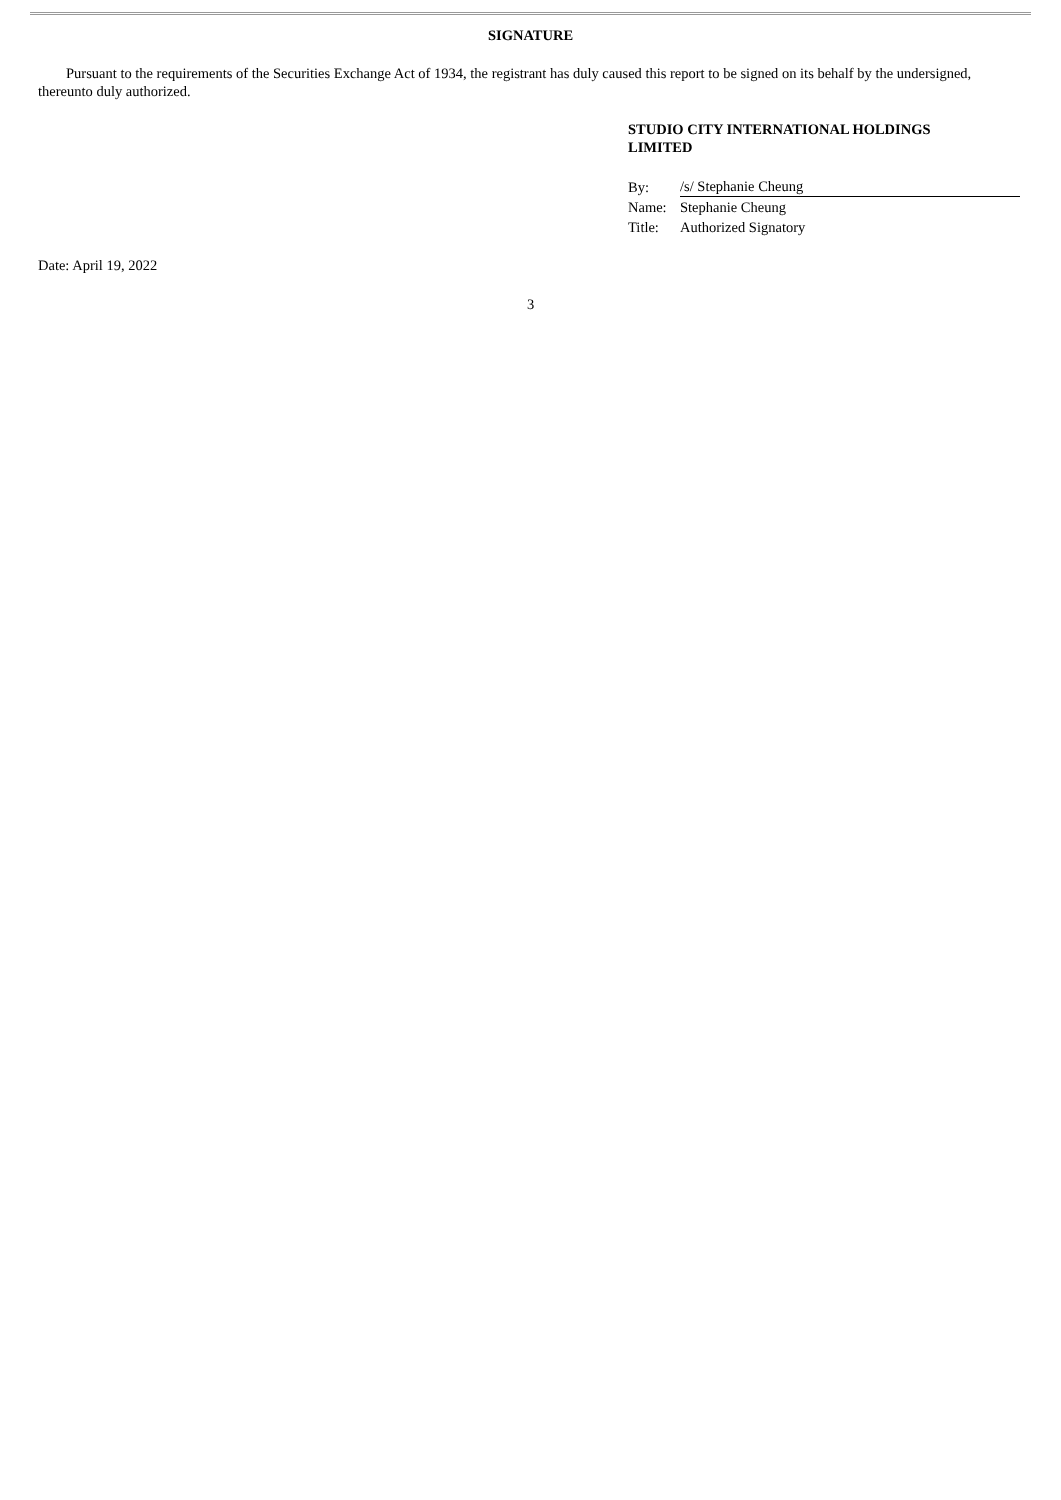SIGNATURE
Pursuant to the requirements of the Securities Exchange Act of 1934, the registrant has duly caused this report to be signed on its behalf by the undersigned, thereunto duly authorized.
STUDIO CITY INTERNATIONAL HOLDINGS
LIMITED
| By: | /s/ Stephanie Cheung |
| Name: | Stephanie Cheung |
| Title: | Authorized Signatory |
Date: April 19, 2022
3